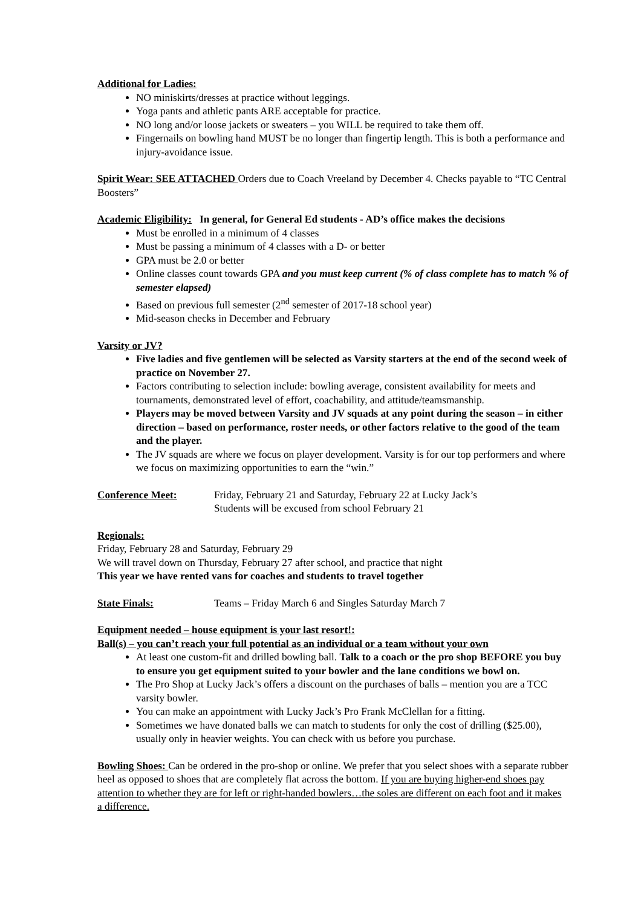Additional for Ladies:
NO miniskirts/dresses at practice without leggings.
Yoga pants and athletic pants ARE acceptable for practice.
NO long and/or loose jackets or sweaters – you WILL be required to take them off.
Fingernails on bowling hand MUST be no longer than fingertip length. This is both a performance and injury-avoidance issue.
Spirit Wear: SEE ATTACHED Orders due to Coach Vreeland by December 4. Checks payable to “TC Central Boosters”
Academic Eligibility: In general, for General Ed students - AD’s office makes the decisions
Must be enrolled in a minimum of 4 classes
Must be passing a minimum of 4 classes with a D- or better
GPA must be 2.0 or better
Online classes count towards GPA and you must keep current (% of class complete has to match % of semester elapsed)
Based on previous full semester (2<sup>nd</sup> semester of 2017-18 school year)
Mid-season checks in December and February
Varsity or JV?
Five ladies and five gentlemen will be selected as Varsity starters at the end of the second week of practice on November 27.
Factors contributing to selection include: bowling average, consistent availability for meets and tournaments, demonstrated level of effort, coachability, and attitude/teamsmanship.
Players may be moved between Varsity and JV squads at any point during the season – in either direction – based on performance, roster needs, or other factors relative to the good of the team and the player.
The JV squads are where we focus on player development. Varsity is for our top performers and where we focus on maximizing opportunities to earn the “win.”
Conference Meet: Friday, February 21 and Saturday, February 22 at Lucky Jack’s
Students will be excused from school February 21
Regionals:
Friday, February 28 and Saturday, February 29
We will travel down on Thursday, February 27 after school, and practice that night
This year we have rented vans for coaches and students to travel together
State Finals: Teams – Friday March 6 and Singles Saturday March 7
Equipment needed – house equipment is your last resort!:
Ball(s) – you can’t reach your full potential as an individual or a team without your own
At least one custom-fit and drilled bowling ball. Talk to a coach or the pro shop BEFORE you buy to ensure you get equipment suited to your bowler and the lane conditions we bowl on.
The Pro Shop at Lucky Jack’s offers a discount on the purchases of balls – mention you are a TCC varsity bowler.
You can make an appointment with Lucky Jack’s Pro Frank McClellan for a fitting.
Sometimes we have donated balls we can match to students for only the cost of drilling ($25.00), usually only in heavier weights. You can check with us before you purchase.
Bowling Shoes: Can be ordered in the pro-shop or online. We prefer that you select shoes with a separate rubber heel as opposed to shoes that are completely flat across the bottom. If you are buying higher-end shoes pay attention to whether they are for left or right-handed bowlers…the soles are different on each foot and it makes a difference.